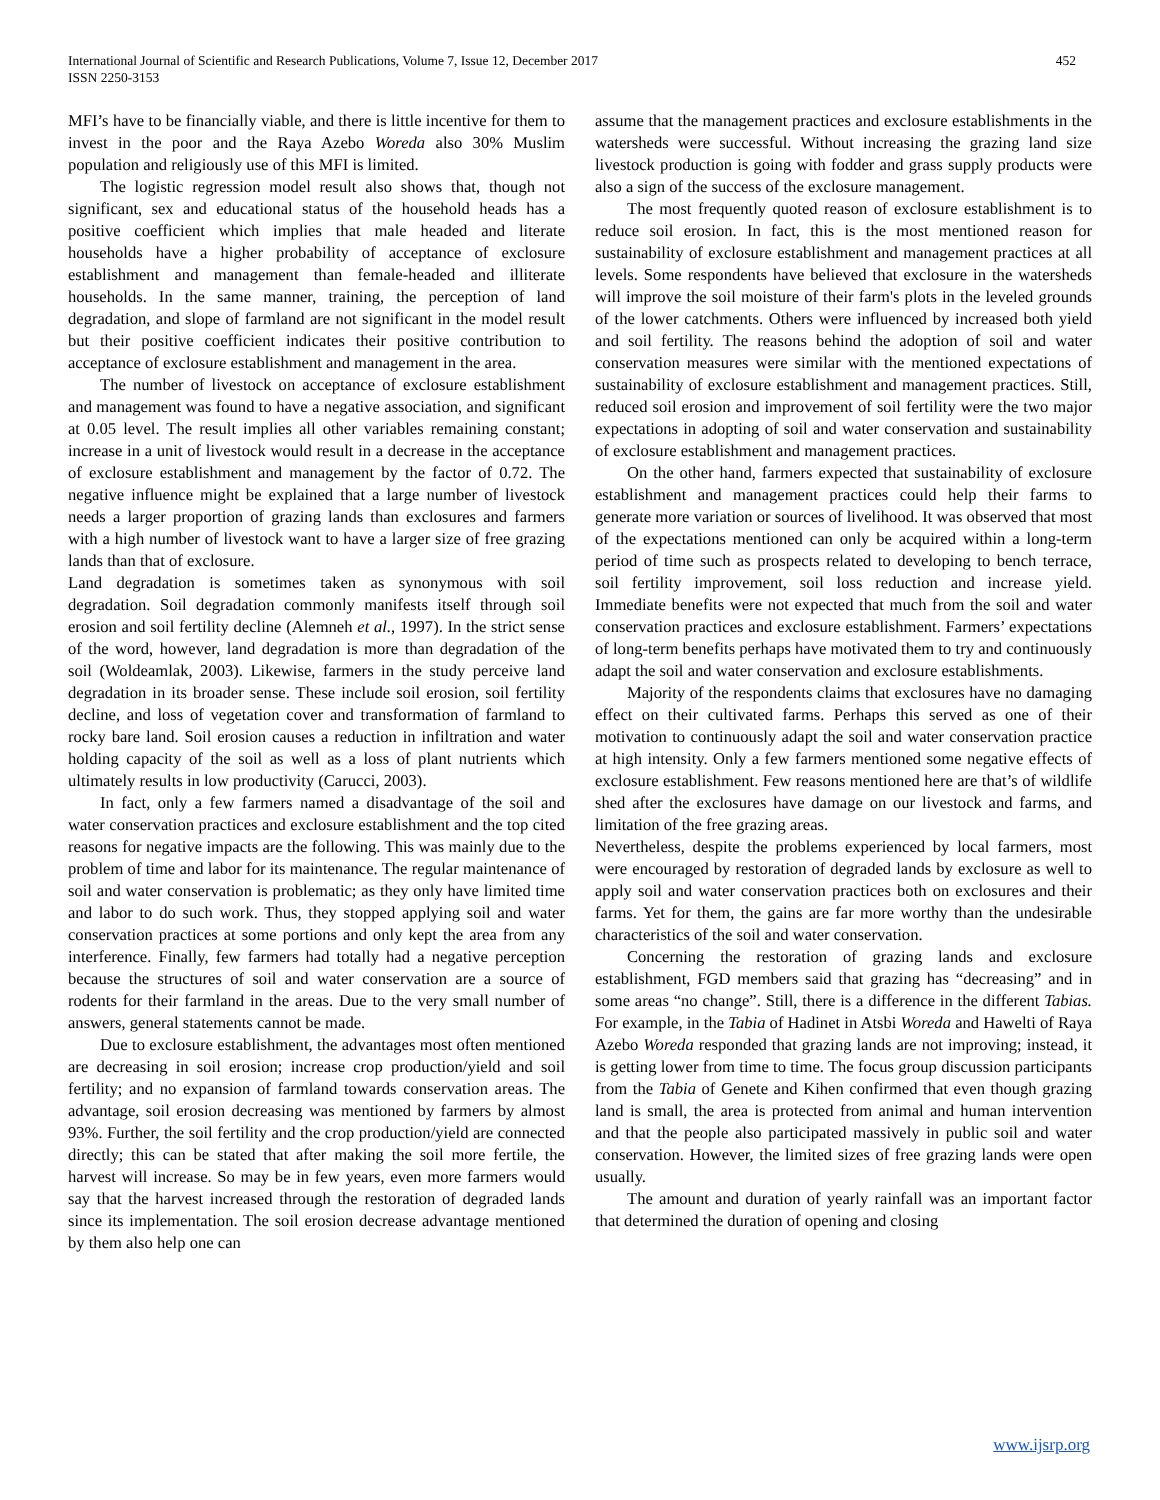International Journal of Scientific and Research Publications, Volume 7, Issue 12, December 2017
ISSN 2250-3153
452
MFI’s have to be financially viable, and there is little incentive for them to invest in the poor and the Raya Azebo Woreda also 30% Muslim population and religiously use of this MFI is limited.
The logistic regression model result also shows that, though not significant, sex and educational status of the household heads has a positive coefficient which implies that male headed and literate households have a higher probability of acceptance of exclosure establishment and management than female-headed and illiterate households. In the same manner, training, the perception of land degradation, and slope of farmland are not significant in the model result but their positive coefficient indicates their positive contribution to acceptance of exclosure establishment and management in the area.
The number of livestock on acceptance of exclosure establishment and management was found to have a negative association, and significant at 0.05 level. The result implies all other variables remaining constant; increase in a unit of livestock would result in a decrease in the acceptance of exclosure establishment and management by the factor of 0.72. The negative influence might be explained that a large number of livestock needs a larger proportion of grazing lands than exclosures and farmers with a high number of livestock want to have a larger size of free grazing lands than that of exclosure.
Land degradation is sometimes taken as synonymous with soil degradation. Soil degradation commonly manifests itself through soil erosion and soil fertility decline (Alemneh et al., 1997). In the strict sense of the word, however, land degradation is more than degradation of the soil (Woldeamlak, 2003). Likewise, farmers in the study perceive land degradation in its broader sense. These include soil erosion, soil fertility decline, and loss of vegetation cover and transformation of farmland to rocky bare land. Soil erosion causes a reduction in infiltration and water holding capacity of the soil as well as a loss of plant nutrients which ultimately results in low productivity (Carucci, 2003).
In fact, only a few farmers named a disadvantage of the soil and water conservation practices and exclosure establishment and the top cited reasons for negative impacts are the following. This was mainly due to the problem of time and labor for its maintenance. The regular maintenance of soil and water conservation is problematic; as they only have limited time and labor to do such work. Thus, they stopped applying soil and water conservation practices at some portions and only kept the area from any interference. Finally, few farmers had totally had a negative perception because the structures of soil and water conservation are a source of rodents for their farmland in the areas. Due to the very small number of answers, general statements cannot be made.
Due to exclosure establishment, the advantages most often mentioned are decreasing in soil erosion; increase crop production/yield and soil fertility; and no expansion of farmland towards conservation areas. The advantage, soil erosion decreasing was mentioned by farmers by almost 93%. Further, the soil fertility and the crop production/yield are connected directly; this can be stated that after making the soil more fertile, the harvest will increase. So may be in few years, even more farmers would say that the harvest increased through the restoration of degraded lands since its implementation. The soil erosion decrease advantage mentioned by them also help one can
assume that the management practices and exclosure establishments in the watersheds were successful. Without increasing the grazing land size livestock production is going with fodder and grass supply products were also a sign of the success of the exclosure management.
The most frequently quoted reason of exclosure establishment is to reduce soil erosion. In fact, this is the most mentioned reason for sustainability of exclosure establishment and management practices at all levels. Some respondents have believed that exclosure in the watersheds will improve the soil moisture of their farm's plots in the leveled grounds of the lower catchments. Others were influenced by increased both yield and soil fertility. The reasons behind the adoption of soil and water conservation measures were similar with the mentioned expectations of sustainability of exclosure establishment and management practices. Still, reduced soil erosion and improvement of soil fertility were the two major expectations in adopting of soil and water conservation and sustainability of exclosure establishment and management practices.
On the other hand, farmers expected that sustainability of exclosure establishment and management practices could help their farms to generate more variation or sources of livelihood. It was observed that most of the expectations mentioned can only be acquired within a long-term period of time such as prospects related to developing to bench terrace, soil fertility improvement, soil loss reduction and increase yield. Immediate benefits were not expected that much from the soil and water conservation practices and exclosure establishment. Farmers’ expectations of long-term benefits perhaps have motivated them to try and continuously adapt the soil and water conservation and exclosure establishments.
Majority of the respondents claims that exclosures have no damaging effect on their cultivated farms. Perhaps this served as one of their motivation to continuously adapt the soil and water conservation practice at high intensity. Only a few farmers mentioned some negative effects of exclosure establishment. Few reasons mentioned here are that’s of wildlife shed after the exclosures have damage on our livestock and farms, and limitation of the free grazing areas.
Nevertheless, despite the problems experienced by local farmers, most were encouraged by restoration of degraded lands by exclosure as well to apply soil and water conservation practices both on exclosures and their farms. Yet for them, the gains are far more worthy than the undesirable characteristics of the soil and water conservation.
Concerning the restoration of grazing lands and exclosure establishment, FGD members said that grazing has “decreasing” and in some areas “no change”. Still, there is a difference in the different Tabias. For example, in the Tabia of Hadinet in Atsbi Woreda and Hawelti of Raya Azebo Woreda responded that grazing lands are not improving; instead, it is getting lower from time to time. The focus group discussion participants from the Tabia of Genete and Kihen confirmed that even though grazing land is small, the area is protected from animal and human intervention and that the people also participated massively in public soil and water conservation. However, the limited sizes of free grazing lands were open usually.
The amount and duration of yearly rainfall was an important factor that determined the duration of opening and closing
www.ijsrp.org